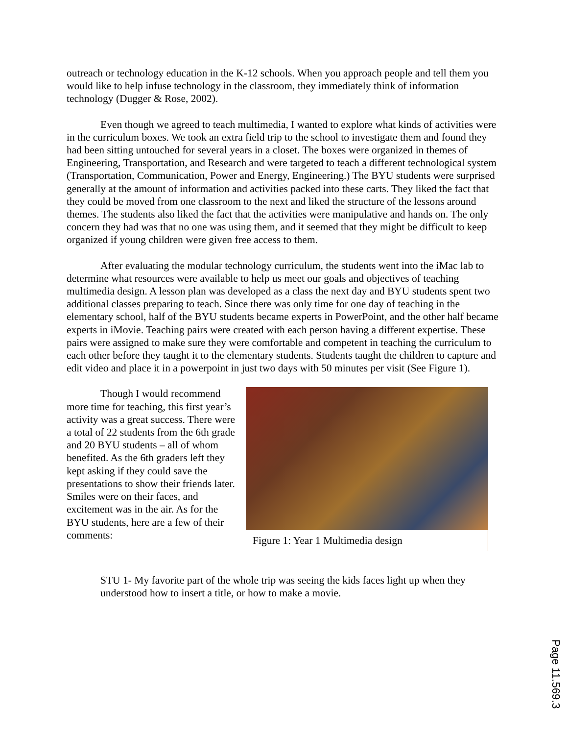outreach or technology education in the K-12 schools. When you approach people and tell them you would like to help infuse technology in the classroom, they immediately think of information technology (Dugger & Rose, 2002).
Even though we agreed to teach multimedia, I wanted to explore what kinds of activities were in the curriculum boxes. We took an extra field trip to the school to investigate them and found they had been sitting untouched for several years in a closet. The boxes were organized in themes of Engineering, Transportation, and Research and were targeted to teach a different technological system (Transportation, Communication, Power and Energy, Engineering.) The BYU students were surprised generally at the amount of information and activities packed into these carts. They liked the fact that they could be moved from one classroom to the next and liked the structure of the lessons around themes. The students also liked the fact that the activities were manipulative and hands on. The only concern they had was that no one was using them, and it seemed that they might be difficult to keep organized if young children were given free access to them.
After evaluating the modular technology curriculum, the students went into the iMac lab to determine what resources were available to help us meet our goals and objectives of teaching multimedia design. A lesson plan was developed as a class the next day and BYU students spent two additional classes preparing to teach. Since there was only time for one day of teaching in the elementary school, half of the BYU students became experts in PowerPoint, and the other half became experts in iMovie. Teaching pairs were created with each person having a different expertise. These pairs were assigned to make sure they were comfortable and competent in teaching the curriculum to each other before they taught it to the elementary students. Students taught the children to capture and edit video and place it in a powerpoint in just two days with 50 minutes per visit (See Figure 1).
Though I would recommend more time for teaching, this first year’s activity was a great success. There were a total of 22 students from the 6th grade and 20 BYU students – all of whom benefited. As the 6th graders left they kept asking if they could save the presentations to show their friends later. Smiles were on their faces, and excitement was in the air. As for the BYU students, here are a few of their comments:
Figure 1: Year 1 Multimedia design
STU 1- My favorite part of the whole trip was seeing the kids faces light up when they understood how to insert a title, or how to make a movie.
Page 11.569.3